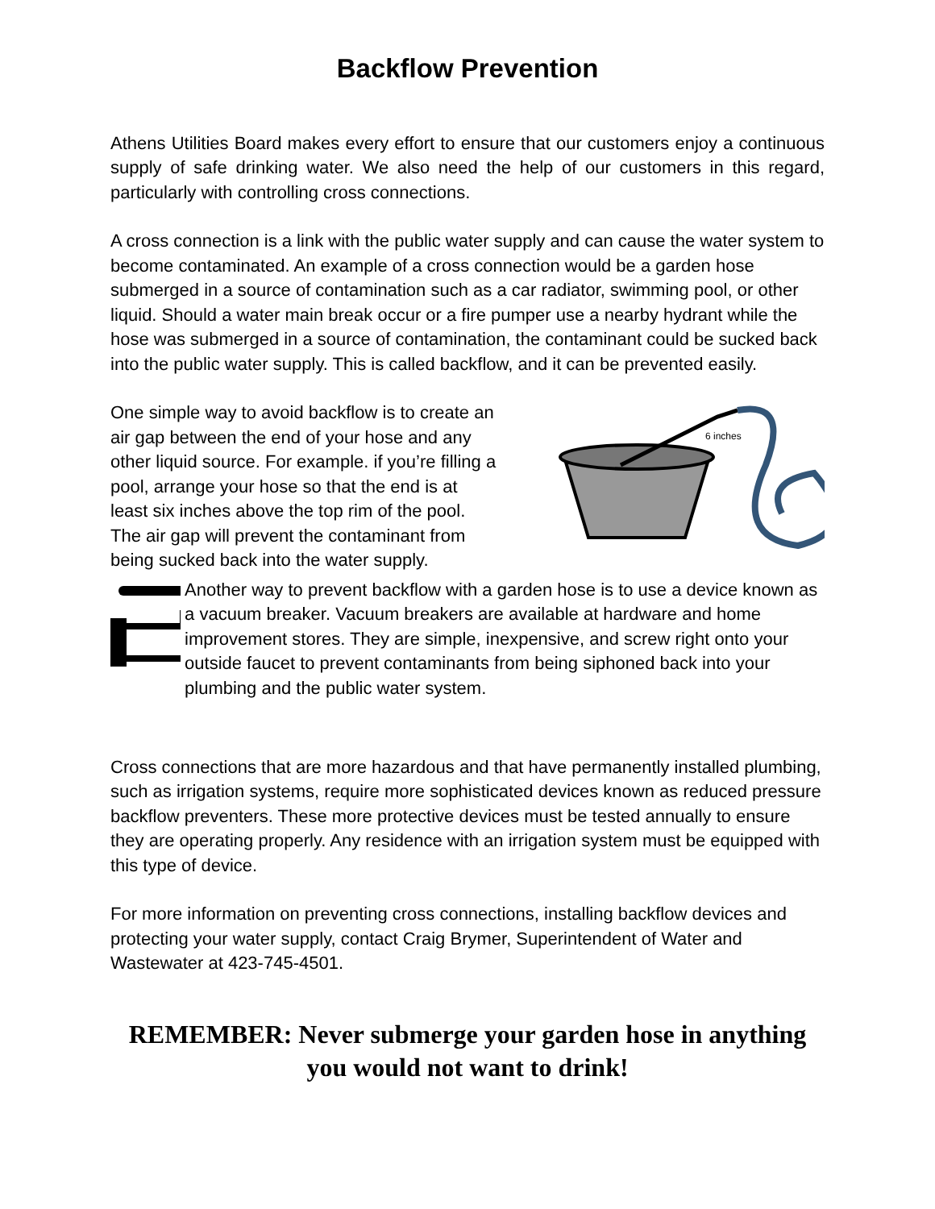Backflow Prevention
Athens Utilities Board makes every effort to ensure that our customers enjoy a continuous supply of safe drinking water. We also need the help of our customers in this regard, particularly with controlling cross connections.
A cross connection is a link with the public water supply and can cause the water system to become contaminated. An example of a cross connection would be a garden hose submerged in a source of contamination such as a car radiator, swimming pool, or other liquid. Should a water main break occur or a fire pumper use a nearby hydrant while the hose was submerged in a source of contamination, the contaminant could be sucked back into the public water supply. This is called backflow, and it can be prevented easily.
One simple way to avoid backflow is to create an air gap between the end of your hose and any other liquid source. For example. if you’re filling a pool, arrange your hose so that the end is at least six inches above the top rim of the pool. The air gap will prevent the contaminant from being sucked back into the water supply.
6 inches
Another way to prevent backflow with a garden hose is to use a device known as a vacuum breaker. Vacuum breakers are available at hardware and home improvement stores. They are simple, inexpensive, and screw right onto your outside faucet to prevent contaminants from being siphoned back into your plumbing and the public water system.
Cross connections that are more hazardous and that have permanently installed plumbing, such as irrigation systems, require more sophisticated devices known as reduced pressure backflow preventers. These more protective devices must be tested annually to ensure they are operating properly. Any residence with an irrigation system must be equipped with this type of device.
For more information on preventing cross connections, installing backflow devices and protecting your water supply, contact Craig Brymer, Superintendent of Water and Wastewater at 423-745-4501.
REMEMBER: Never submerge your garden hose in anything you would not want to drink!